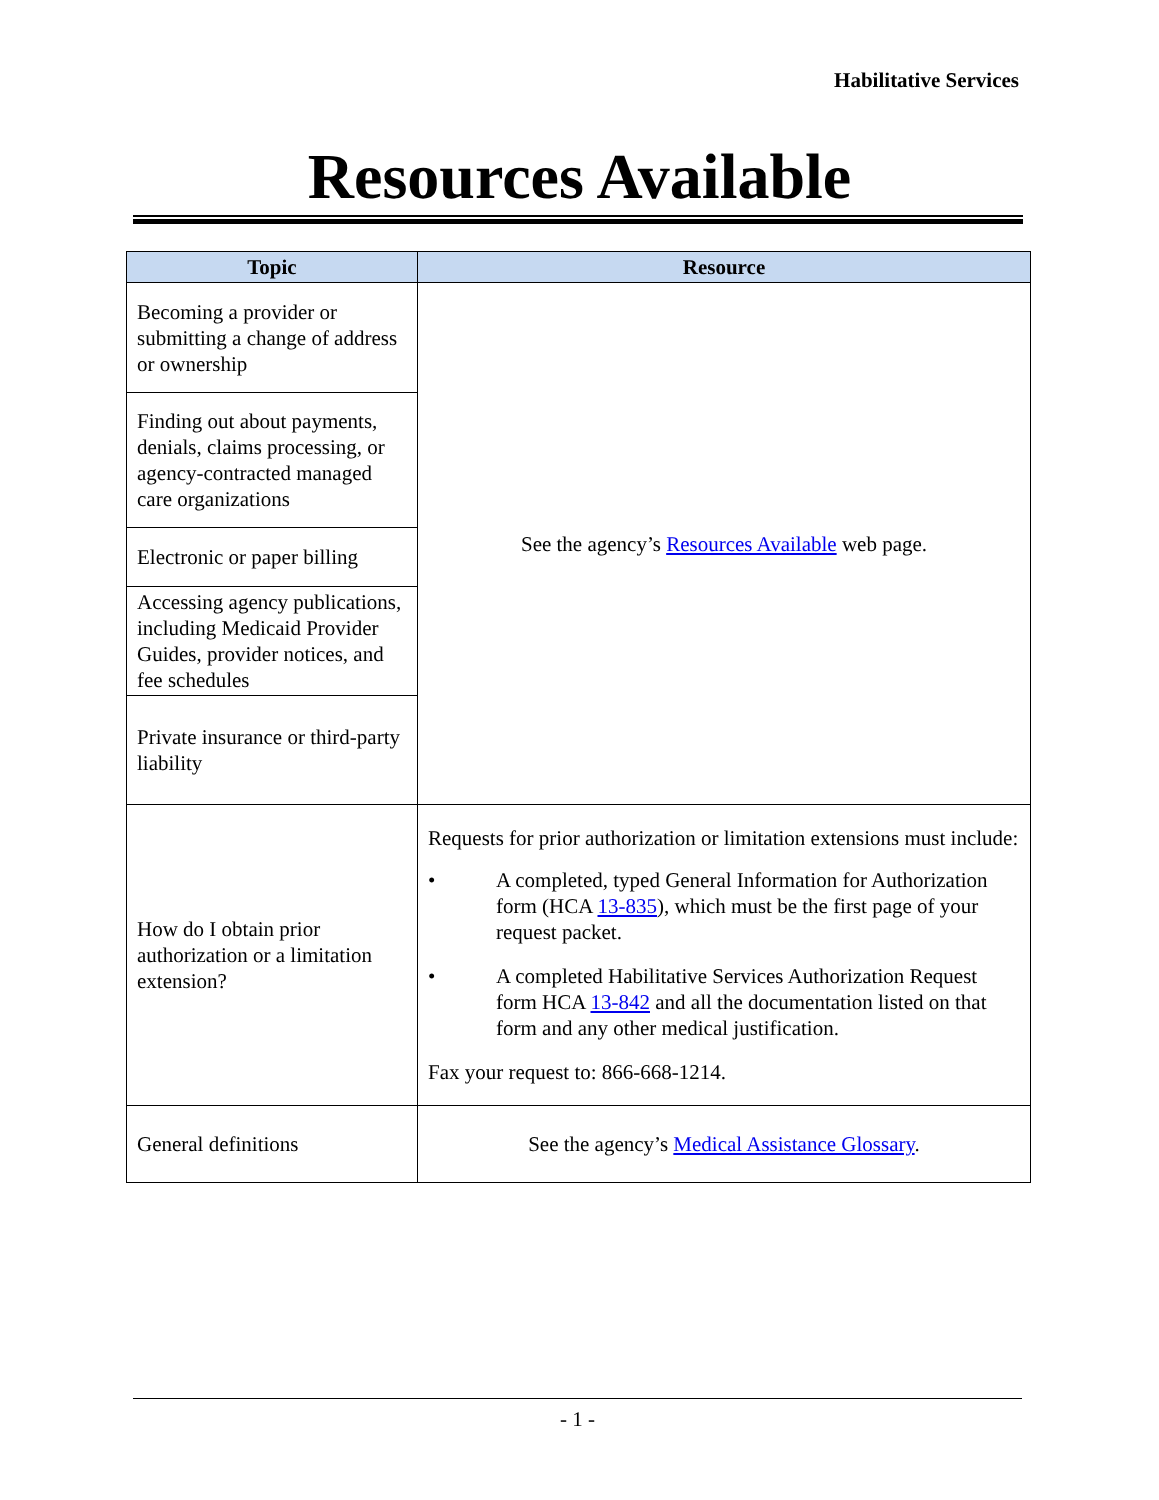Habilitative Services
Resources Available
| Topic | Resource |
| --- | --- |
| Becoming a provider or submitting a change of address or ownership | See the agency’s Resources Available web page. |
| Finding out about payments, denials, claims processing, or agency-contracted managed care organizations | |
| Electronic or paper billing | |
| Accessing agency publications, including Medicaid Provider Guides, provider notices, and fee schedules | |
| Private insurance or third-party liability | |
| How do I obtain prior authorization or a limitation extension? | Requests for prior authorization or limitation extensions must include: • A completed, typed General Information for Authorization form (HCA 13-835 ), which must be the first page of your request packet. • A completed Habilitative Services Authorization Request form HCA 13-842 and all the documentation listed on that form and any other medical justification. Fax your request to: 866-668-1214. |
| General definitions | See the agency’s Medical Assistance Glossary . |
- 1 -